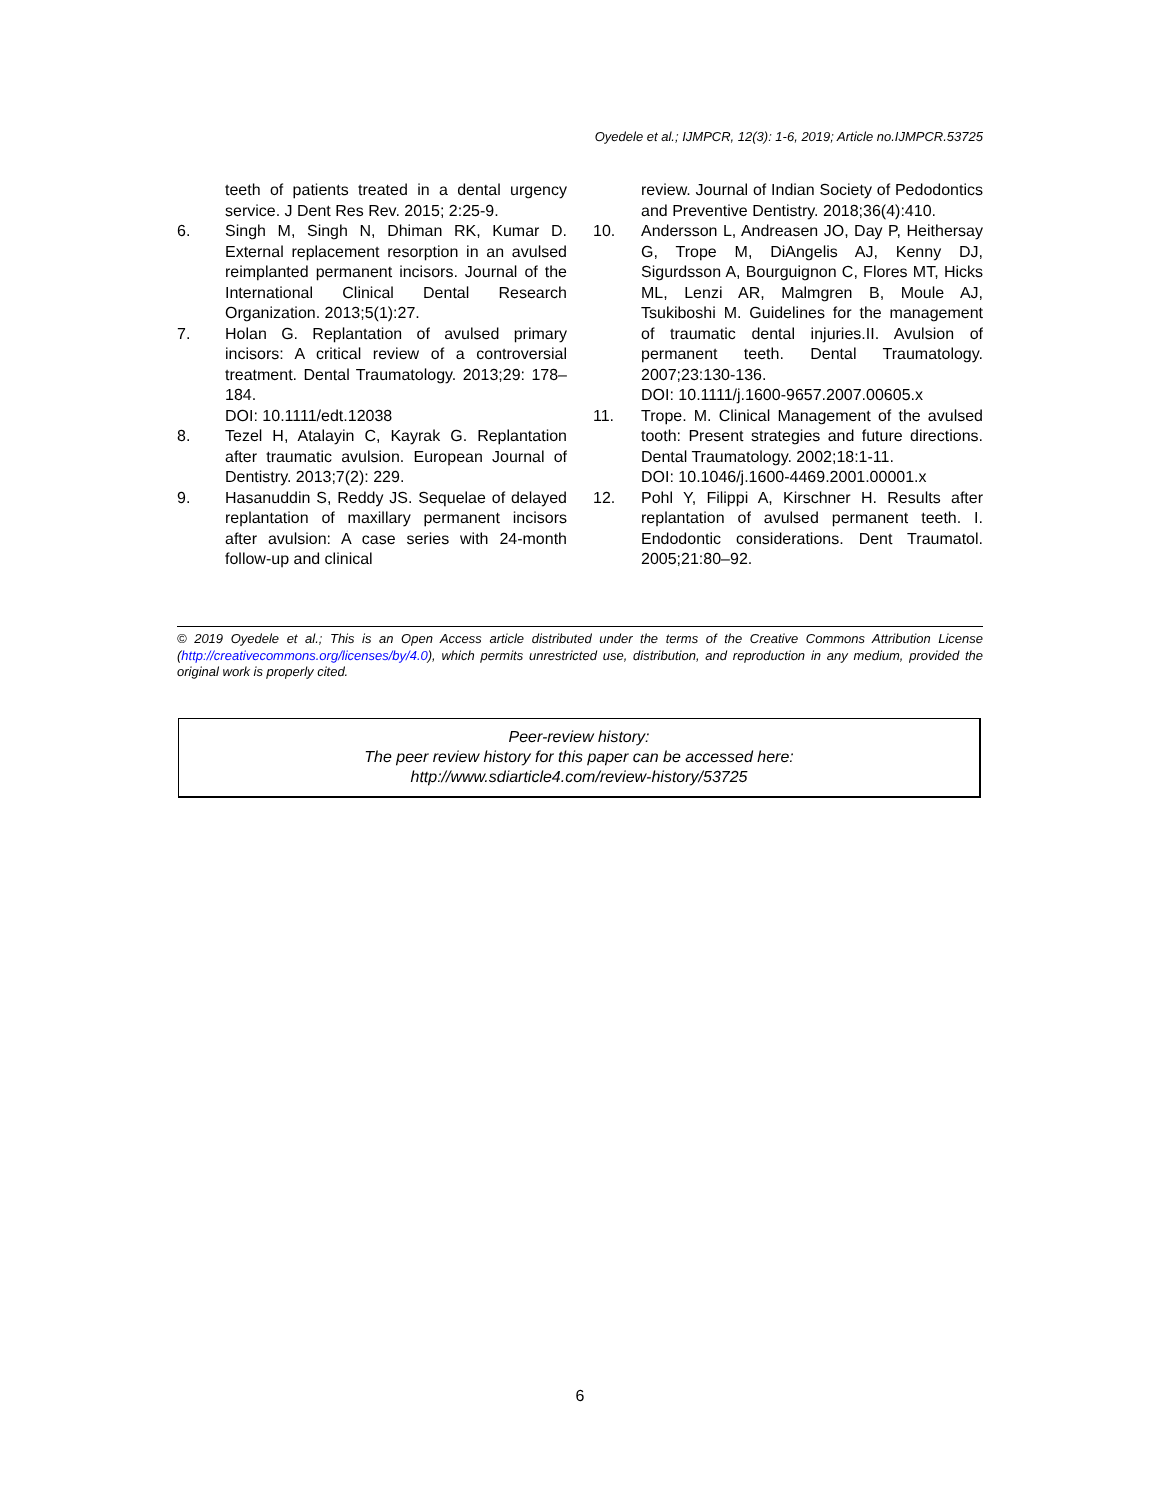Oyedele et al.; IJMPCR, 12(3): 1-6, 2019; Article no.IJMPCR.53725
teeth of patients treated in a dental urgency service. J Dent Res Rev. 2015; 2:25-9.
6. Singh M, Singh N, Dhiman RK, Kumar D. External replacement resorption in an avulsed reimplanted permanent incisors. Journal of the International Clinical Dental Research Organization. 2013;5(1):27.
7. Holan G. Replantation of avulsed primary incisors: A critical review of a controversial treatment. Dental Traumatology. 2013;29: 178–184.
DOI: 10.1111/edt.12038
8. Tezel H, Atalayin C, Kayrak G. Replantation after traumatic avulsion. European Journal of Dentistry. 2013;7(2): 229.
9. Hasanuddin S, Reddy JS. Sequelae of delayed replantation of maxillary permanent incisors after avulsion: A case series with 24-month follow-up and clinical
review. Journal of Indian Society of Pedodontics and Preventive Dentistry. 2018;36(4):410.
10. Andersson L, Andreasen JO, Day P, Heithersay G, Trope M, DiAngelis AJ, Kenny DJ, Sigurdsson A, Bourguignon C, Flores MT, Hicks ML, Lenzi AR, Malmgren B, Moule AJ, Tsukiboshi M. Guidelines for the management of traumatic dental injuries.II. Avulsion of permanent teeth. Dental Traumatology. 2007;23:130-136.
DOI: 10.1111/j.1600-9657.2007.00605.x
11. Trope. M. Clinical Management of the avulsed tooth: Present strategies and future directions. Dental Traumatology. 2002;18:1-11.
DOI: 10.1046/j.1600-4469.2001.00001.x
12. Pohl Y, Filippi A, Kirschner H. Results after replantation of avulsed permanent teeth. I. Endodontic considerations. Dent Traumatol. 2005;21:80–92.
© 2019 Oyedele et al.; This is an Open Access article distributed under the terms of the Creative Commons Attribution License (http://creativecommons.org/licenses/by/4.0), which permits unrestricted use, distribution, and reproduction in any medium, provided the original work is properly cited.
Peer-review history:
The peer review history for this paper can be accessed here:
http://www.sdiarticle4.com/review-history/53725
6